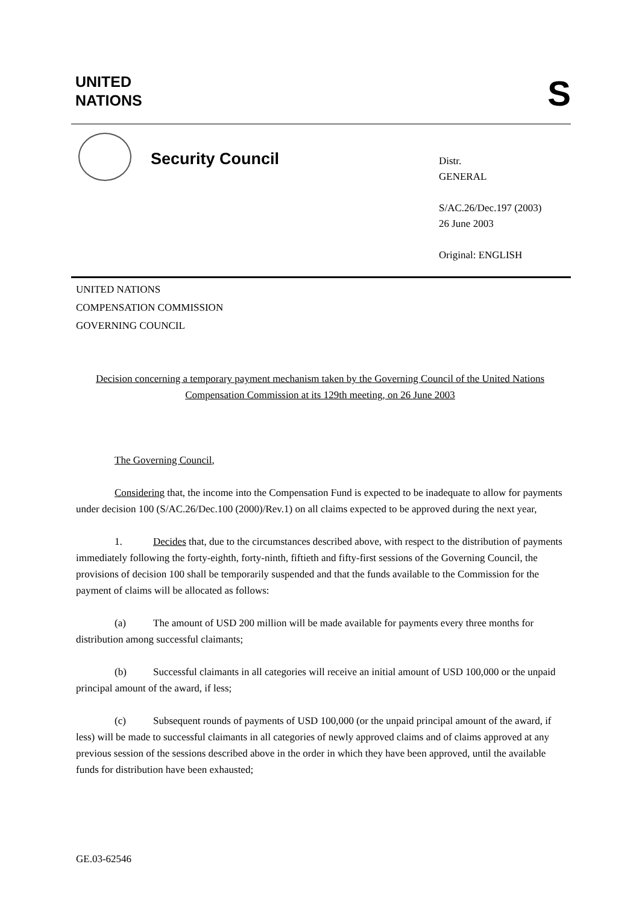UNITED
NATIONS
S
Security Council
Distr.
GENERAL
S/AC.26/Dec.197 (2003)
26 June 2003
Original: ENGLISH
UNITED NATIONS
COMPENSATION COMMISSION
GOVERNING COUNCIL
Decision concerning a temporary payment mechanism taken by the Governing Council of the United Nations Compensation Commission at its 129th meeting, on 26 June 2003
The Governing Council,
Considering that, the income into the Compensation Fund is expected to be inadequate to allow for payments under decision 100 (S/AC.26/Dec.100 (2000)/Rev.1) on all claims expected to be approved during the next year,
1. Decides that, due to the circumstances described above, with respect to the distribution of payments immediately following the forty-eighth, forty-ninth, fiftieth and fifty-first sessions of the Governing Council, the provisions of decision 100 shall be temporarily suspended and that the funds available to the Commission for the payment of claims will be allocated as follows:
(a) The amount of USD 200 million will be made available for payments every three months for distribution among successful claimants;
(b) Successful claimants in all categories will receive an initial amount of USD 100,000 or the unpaid principal amount of the award, if less;
(c) Subsequent rounds of payments of USD 100,000 (or the unpaid principal amount of the award, if less) will be made to successful claimants in all categories of newly approved claims and of claims approved at any previous session of the sessions described above in the order in which they have been approved, until the available funds for distribution have been exhausted;
GE.03-62546